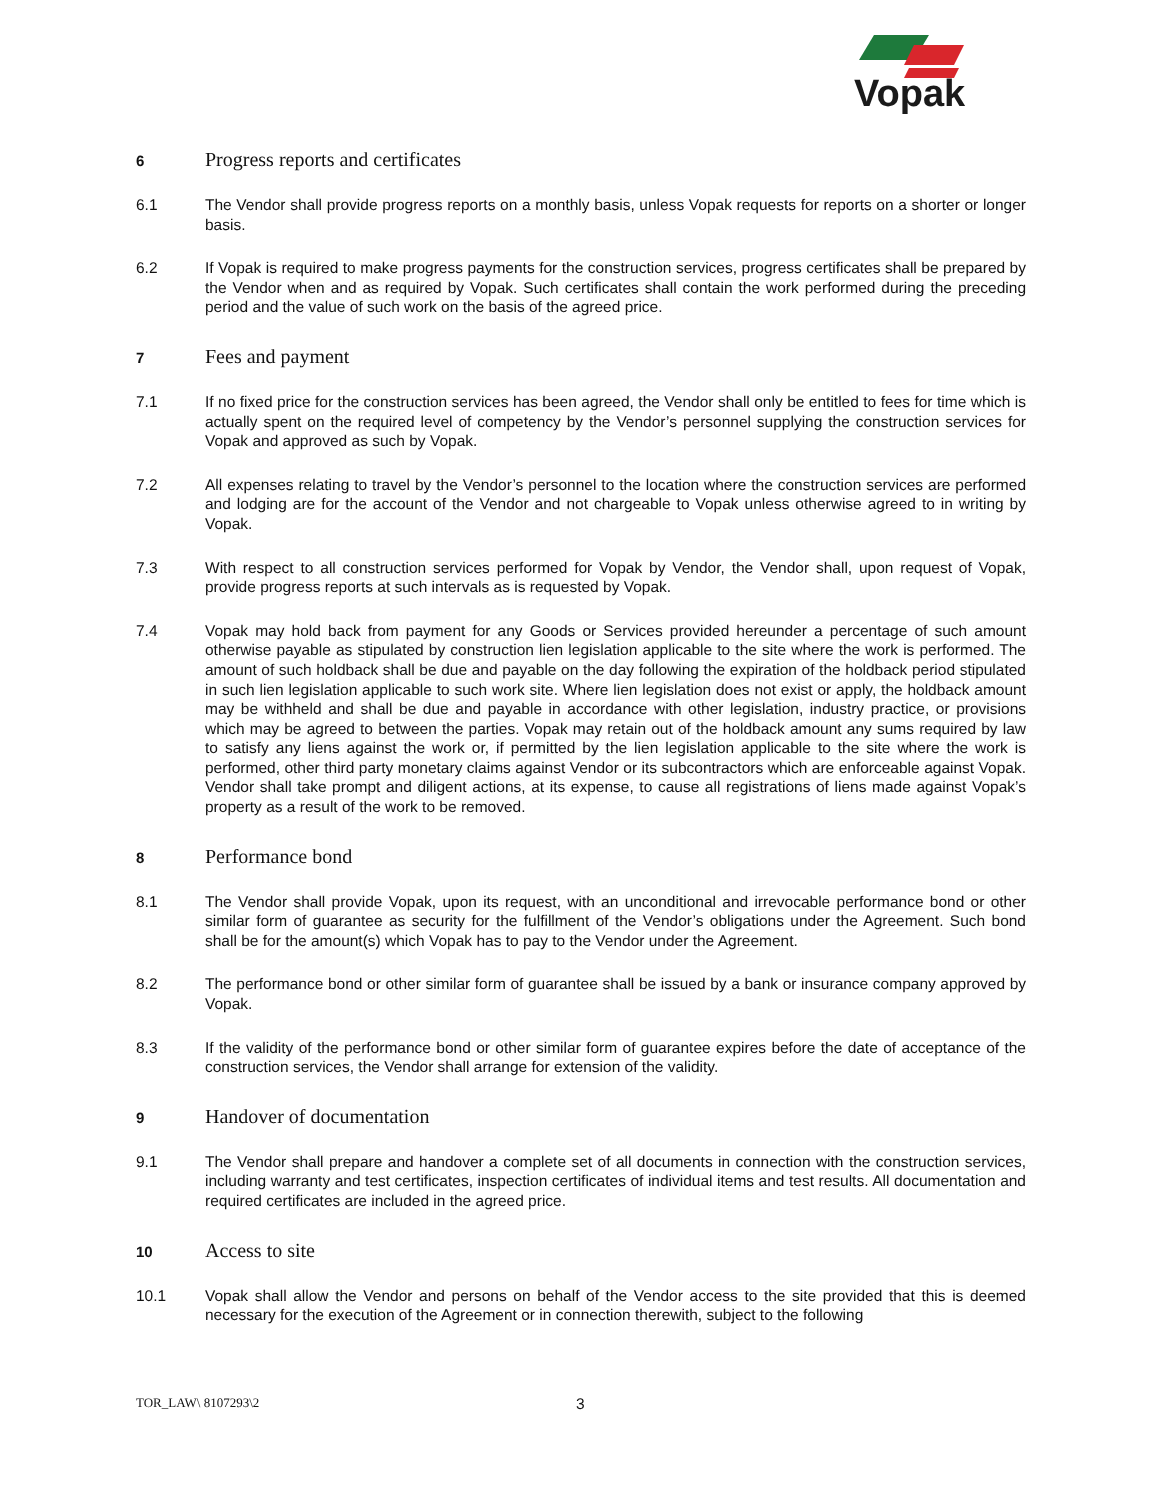Vopak
6
Progress reports and certificates
6.1 The Vendor shall provide progress reports on a monthly basis, unless Vopak requests for reports on a shorter or longer basis.
6.2 If Vopak is required to make progress payments for the construction services, progress certificates shall be prepared by the Vendor when and as required by Vopak. Such certificates shall contain the work performed during the preceding period and the value of such work on the basis of the agreed price.
7
Fees and payment
7.1 If no fixed price for the construction services has been agreed, the Vendor shall only be entitled to fees for time which is actually spent on the required level of competency by the Vendor’s personnel supplying the construction services for Vopak and approved as such by Vopak.
7.2 All expenses relating to travel by the Vendor’s personnel to the location where the construction services are performed and lodging are for the account of the Vendor and not chargeable to Vopak unless otherwise agreed to in writing by Vopak.
7.3 With respect to all construction services performed for Vopak by Vendor, the Vendor shall, upon request of Vopak, provide progress reports at such intervals as is requested by Vopak.
7.4 Vopak may hold back from payment for any Goods or Services provided hereunder a percentage of such amount otherwise payable as stipulated by construction lien legislation applicable to the site where the work is performed. The amount of such holdback shall be due and payable on the day following the expiration of the holdback period stipulated in such lien legislation applicable to such work site. Where lien legislation does not exist or apply, the holdback amount may be withheld and shall be due and payable in accordance with other legislation, industry practice, or provisions which may be agreed to between the parties. Vopak may retain out of the holdback amount any sums required by law to satisfy any liens against the work or, if permitted by the lien legislation applicable to the site where the work is performed, other third party monetary claims against Vendor or its subcontractors which are enforceable against Vopak. Vendor shall take prompt and diligent actions, at its expense, to cause all registrations of liens made against Vopak’s property as a result of the work to be removed.
8
Performance bond
8.1 The Vendor shall provide Vopak, upon its request, with an unconditional and irrevocable performance bond or other similar form of guarantee as security for the fulfillment of the Vendor’s obligations under the Agreement. Such bond shall be for the amount(s) which Vopak has to pay to the Vendor under the Agreement.
8.2 The performance bond or other similar form of guarantee shall be issued by a bank or insurance company approved by Vopak.
8.3 If the validity of the performance bond or other similar form of guarantee expires before the date of acceptance of the construction services, the Vendor shall arrange for extension of the validity.
9
Handover of documentation
9.1 The Vendor shall prepare and handover a complete set of all documents in connection with the construction services, including warranty and test certificates, inspection certificates of individual items and test results. All documentation and required certificates are included in the agreed price.
10
Access to site
10.1 Vopak shall allow the Vendor and persons on behalf of the Vendor access to the site provided that this is deemed necessary for the execution of the Agreement or in connection therewith, subject to the following
TOR_LAW\ 8107293\2
3